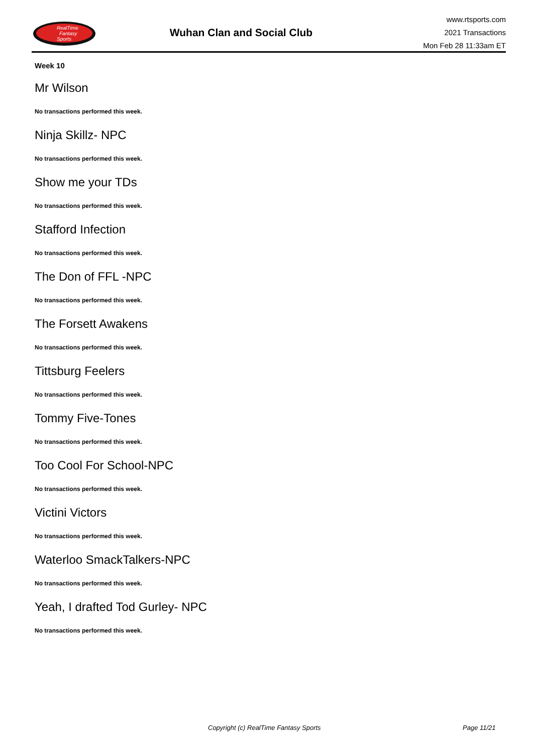RealTime
Fantasy
Sports
Wuhan Clan and Social Club
www.rtsports.com
2021 Transactions
Mon Feb 28 11:33am ET
Week 10
Mr Wilson
No transactions performed this week.
Ninja Skillz- NPC
No transactions performed this week.
Show me your TDs
No transactions performed this week.
Stafford Infection
No transactions performed this week.
The Don of FFL -NPC
No transactions performed this week.
The Forsett Awakens
No transactions performed this week.
Tittsburg Feelers
No transactions performed this week.
Tommy Five-Tones
No transactions performed this week.
Too Cool For School-NPC
No transactions performed this week.
Victini Victors
No transactions performed this week.
Waterloo SmackTalkers-NPC
No transactions performed this week.
Yeah, I drafted Tod Gurley- NPC
No transactions performed this week.
Copyright (c) RealTime Fantasy Sports Page 11/21